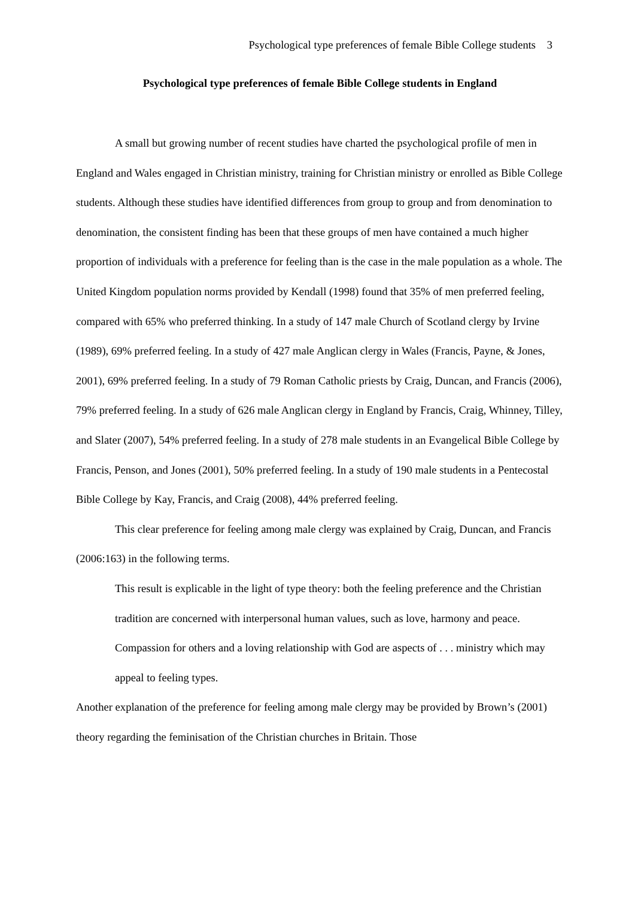Psychological type preferences of female Bible College students 3
Psychological type preferences of female Bible College students in England
A small but growing number of recent studies have charted the psychological profile of men in England and Wales engaged in Christian ministry, training for Christian ministry or enrolled as Bible College students. Although these studies have identified differences from group to group and from denomination to denomination, the consistent finding has been that these groups of men have contained a much higher proportion of individuals with a preference for feeling than is the case in the male population as a whole. The United Kingdom population norms provided by Kendall (1998) found that 35% of men preferred feeling, compared with 65% who preferred thinking. In a study of 147 male Church of Scotland clergy by Irvine (1989), 69% preferred feeling. In a study of 427 male Anglican clergy in Wales (Francis, Payne, & Jones, 2001), 69% preferred feeling. In a study of 79 Roman Catholic priests by Craig, Duncan, and Francis (2006), 79% preferred feeling. In a study of 626 male Anglican clergy in England by Francis, Craig, Whinney, Tilley, and Slater (2007), 54% preferred feeling. In a study of 278 male students in an Evangelical Bible College by Francis, Penson, and Jones (2001), 50% preferred feeling. In a study of 190 male students in a Pentecostal Bible College by Kay, Francis, and Craig (2008), 44% preferred feeling.
This clear preference for feeling among male clergy was explained by Craig, Duncan, and Francis (2006:163) in the following terms.
This result is explicable in the light of type theory: both the feeling preference and the Christian tradition are concerned with interpersonal human values, such as love, harmony and peace. Compassion for others and a loving relationship with God are aspects of . . . ministry which may appeal to feeling types.
Another explanation of the preference for feeling among male clergy may be provided by Brown’s (2001) theory regarding the feminisation of the Christian churches in Britain. Those